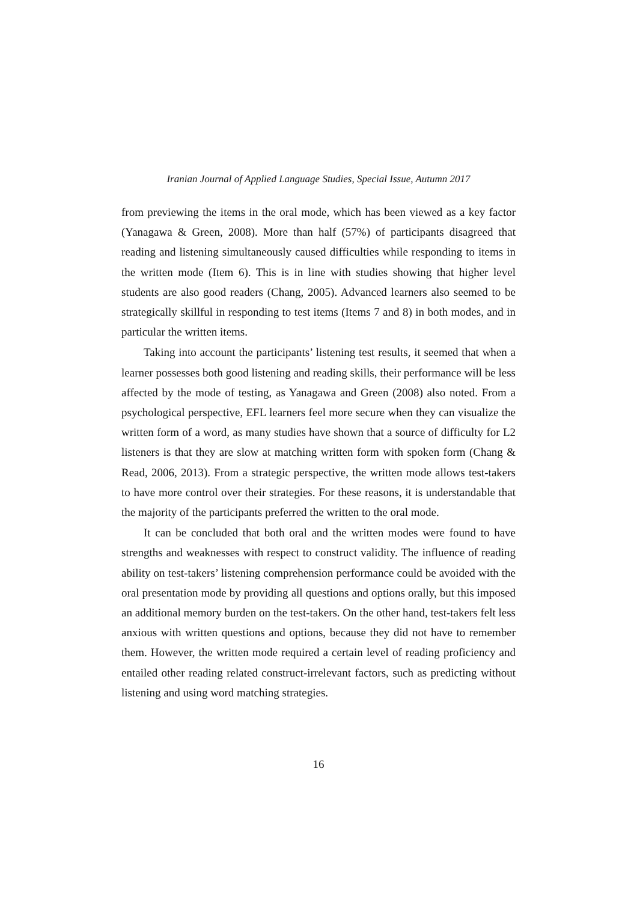Iranian Journal of Applied Language Studies, Special Issue, Autumn 2017
from previewing the items in the oral mode, which has been viewed as a key factor (Yanagawa & Green, 2008). More than half (57%) of participants disagreed that reading and listening simultaneously caused difficulties while responding to items in the written mode (Item 6). This is in line with studies showing that higher level students are also good readers (Chang, 2005). Advanced learners also seemed to be strategically skillful in responding to test items (Items 7 and 8) in both modes, and in particular the written items.
Taking into account the participants’ listening test results, it seemed that when a learner possesses both good listening and reading skills, their performance will be less affected by the mode of testing, as Yanagawa and Green (2008) also noted. From a psychological perspective, EFL learners feel more secure when they can visualize the written form of a word, as many studies have shown that a source of difficulty for L2 listeners is that they are slow at matching written form with spoken form (Chang & Read, 2006, 2013). From a strategic perspective, the written mode allows test-takers to have more control over their strategies. For these reasons, it is understandable that the majority of the participants preferred the written to the oral mode.
It can be concluded that both oral and the written modes were found to have strengths and weaknesses with respect to construct validity. The influence of reading ability on test-takers’ listening comprehension performance could be avoided with the oral presentation mode by providing all questions and options orally, but this imposed an additional memory burden on the test-takers. On the other hand, test-takers felt less anxious with written questions and options, because they did not have to remember them. However, the written mode required a certain level of reading proficiency and entailed other reading related construct-irrelevant factors, such as predicting without listening and using word matching strategies.
16